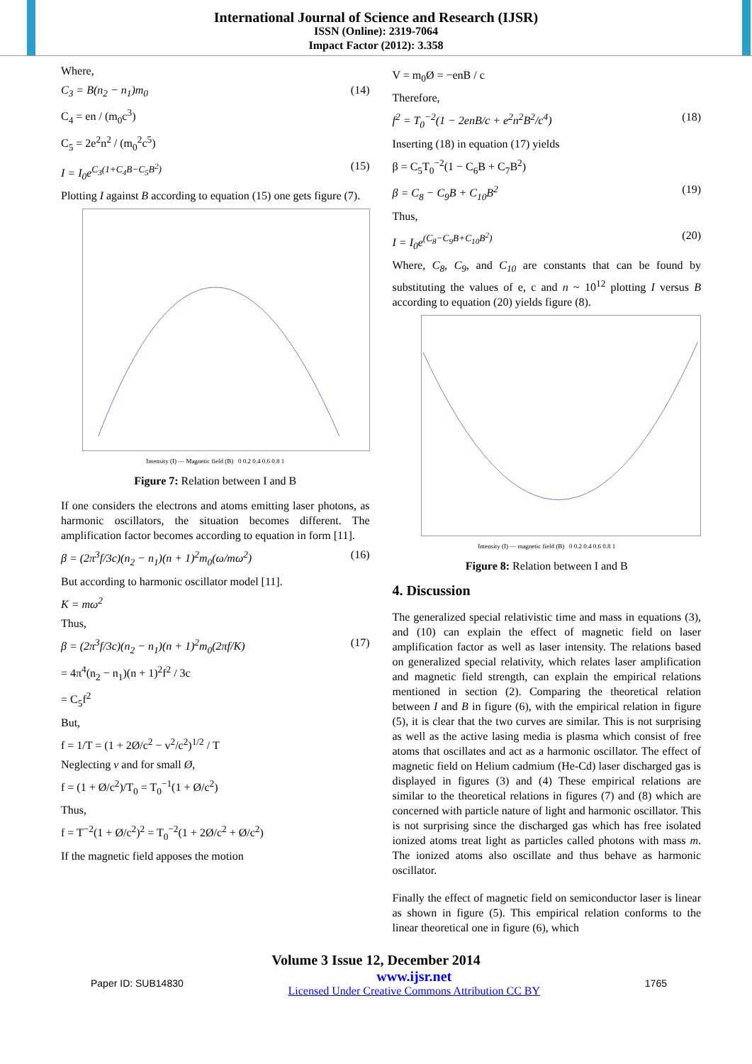International Journal of Science and Research (IJSR)
ISSN (Online): 2319-7064
Impact Factor (2012): 3.358
Where,
C<sub>3</sub> = B(n<sub>2</sub> − n<sub>1</sub>)m<sub>0</sub> (14)
C<sub>4</sub> = en / (m<sub>0</sub>c<sup>3</sup>)
C<sub>5</sub> = 2e<sup>2</sup>n<sup>2</sup> / (m<sub>0</sub><sup>2</sup>c<sup>5</sup>)
I = I<sub>0</sub>e<sup>C<sub>3</sub>(1+C<sub>4</sub>B−C<sub>5</sub>B<sup>2</sup>)</sup> (15)
Plotting I against B according to equation (15) one gets figure (7).
Intensity (I) — Magnetic field (B) 0 0.2 0.4 0.6 0.8 1
Figure 7: Relation between I and B
If one considers the electrons and atoms emitting laser photons, as harmonic oscillators, the situation becomes different. The amplification factor becomes according to equation in form [11].
β = (2π<sup>3</sup>f/3c)(n<sub>2</sub> − n<sub>1</sub>)(n + 1)<sup>2</sup>m<sub>0</sub>(ω/mω<sup>2</sup>) (16)
But according to harmonic oscillator model [11].
K = mω<sup>2</sup>
Thus,
β = (2π<sup>3</sup>f/3c)(n<sub>2</sub> − n<sub>1</sub>)(n + 1)<sup>2</sup>m<sub>0</sub>(2πf/K) (17)
= 4π<sup>4</sup>(n<sub>2</sub> − n<sub>1</sub>)(n + 1)<sup>2</sup>f<sup>2</sup> / 3c
= C<sub>5</sub>f<sup>2</sup>
But,
f = 1/T = (1 + 2Ø/c<sup>2</sup> − v<sup>2</sup>/c<sup>2</sup>)<sup>1/2</sup> / T
Neglecting v and for small Ø,
f = (1 + Ø/c<sup>2</sup>)/T<sub>0</sub> = T<sub>0</sub><sup>−1</sup>(1 + Ø/c<sup>2</sup>)
Thus,
f = T<sup>−2</sup>(1 + Ø/c<sup>2</sup>)<sup>2</sup> = T<sub>0</sub><sup>−2</sup>(1 + 2Ø/c<sup>2</sup> + Ø/c<sup>2</sup>)
If the magnetic field apposes the motion
V = m<sub>0</sub>Ø = −enB / c
Therefore,
f<sup>2</sup> = T<sub>0</sub><sup>−2</sup>(1 − 2enB/c + e<sup>2</sup>n<sup>2</sup>B<sup>2</sup>/c<sup>4</sup>) (18)
Inserting (18) in equation (17) yields
β = C<sub>5</sub>T<sub>0</sub><sup>−2</sup>(1 − C<sub>6</sub>B + C<sub>7</sub>B<sup>2</sup>)
β = C<sub>8</sub> − C<sub>9</sub>B + C<sub>10</sub>B<sup>2</sup> (19)
Thus,
I = I<sub>0</sub>e<sup>(C<sub>8</sub>−C<sub>9</sub>B+C<sub>10</sub>B<sup>2</sup>)</sup> (20)
Where, C<sub>8</sub>, C<sub>9</sub>, and C<sub>10</sub> are constants that can be found by substituting the values of e, c and n ~ 10<sup>12</sup> plotting I versus B according to equation (20) yields figure (8).
Intensity (I) — magnetic field (B) 0 0.2 0.4 0.6 0.8 1
Figure 8: Relation between I and B
4. Discussion
The generalized special relativistic time and mass in equations (3), and (10) can explain the effect of magnetic field on laser amplification factor as well as laser intensity. The relations based on generalized special relativity, which relates laser amplification and magnetic field strength, can explain the empirical relations mentioned in section (2). Comparing the theoretical relation between I and B in figure (6), with the empirical relation in figure (5), it is clear that the two curves are similar. This is not surprising as well as the active lasing media is plasma which consist of free atoms that oscillates and act as a harmonic oscillator. The effect of magnetic field on Helium cadmium (He-Cd) laser discharged gas is displayed in figures (3) and (4) These empirical relations are similar to the theoretical relations in figures (7) and (8) which are concerned with particle nature of light and harmonic oscillator. This is not surprising since the discharged gas which has free isolated ionized atoms treat light as particles called photons with mass m. The ionized atoms also oscillate and thus behave as harmonic oscillator.
Finally the effect of magnetic field on semiconductor laser is linear as shown in figure (5). This empirical relation conforms to the linear theoretical one in figure (6), which
Volume 3 Issue 12, December 2014
Paper ID: SUB14830 www.ijsr.net
Licensed Under Creative Commons Attribution CC BY 1765